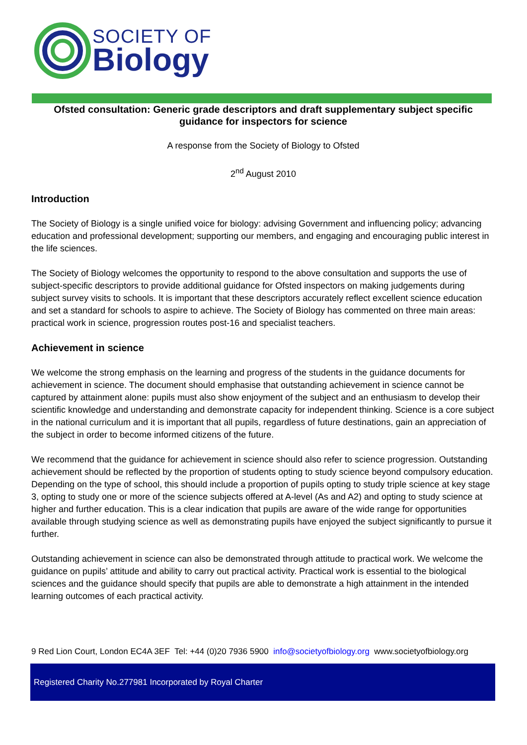SOCIETY OF
Biology
Ofsted consultation: Generic grade descriptors and draft supplementary subject specific guidance for inspectors for science
A response from the Society of Biology to Ofsted
2<sup>nd</sup> August 2010
Introduction
The Society of Biology is a single unified voice for biology: advising Government and influencing policy; advancing education and professional development; supporting our members, and engaging and encouraging public interest in the life sciences.
The Society of Biology welcomes the opportunity to respond to the above consultation and supports the use of subject-specific descriptors to provide additional guidance for Ofsted inspectors on making judgements during subject survey visits to schools. It is important that these descriptors accurately reflect excellent science education and set a standard for schools to aspire to achieve. The Society of Biology has commented on three main areas: practical work in science, progression routes post-16 and specialist teachers.
Achievement in science
We welcome the strong emphasis on the learning and progress of the students in the guidance documents for achievement in science. The document should emphasise that outstanding achievement in science cannot be captured by attainment alone: pupils must also show enjoyment of the subject and an enthusiasm to develop their scientific knowledge and understanding and demonstrate capacity for independent thinking. Science is a core subject in the national curriculum and it is important that all pupils, regardless of future destinations, gain an appreciation of the subject in order to become informed citizens of the future.
We recommend that the guidance for achievement in science should also refer to science progression. Outstanding achievement should be reflected by the proportion of students opting to study science beyond compulsory education. Depending on the type of school, this should include a proportion of pupils opting to study triple science at key stage 3, opting to study one or more of the science subjects offered at A-level (As and A2) and opting to study science at higher and further education. This is a clear indication that pupils are aware of the wide range for opportunities available through studying science as well as demonstrating pupils have enjoyed the subject significantly to pursue it further.
Outstanding achievement in science can also be demonstrated through attitude to practical work. We welcome the guidance on pupils’ attitude and ability to carry out practical activity. Practical work is essential to the biological sciences and the guidance should specify that pupils are able to demonstrate a high attainment in the intended learning outcomes of each practical activity.
9 Red Lion Court, London EC4A 3EF Tel: +44 (0)20 7936 5900 info@societyofbiology.org www.societyofbiology.org
Registered Charity No.277981 Incorporated by Royal Charter